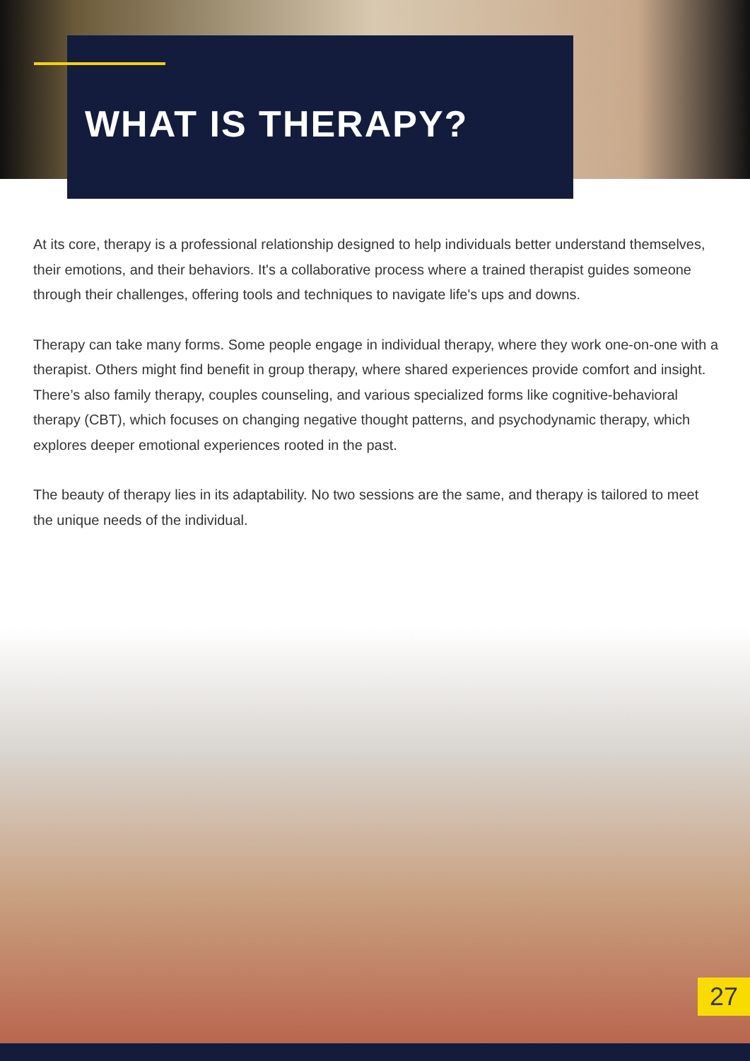WHAT IS THERAPY?
At its core, therapy is a professional relationship designed to help individuals better understand themselves, their emotions, and their behaviors. It's a collaborative process where a trained therapist guides someone through their challenges, offering tools and techniques to navigate life's ups and downs.
Therapy can take many forms. Some people engage in individual therapy, where they work one-on-one with a therapist. Others might find benefit in group therapy, where shared experiences provide comfort and insight. There’s also family therapy, couples counseling, and various specialized forms like cognitive-behavioral therapy (CBT), which focuses on changing negative thought patterns, and psychodynamic therapy, which explores deeper emotional experiences rooted in the past.
The beauty of therapy lies in its adaptability. No two sessions are the same, and therapy is tailored to meet the unique needs of the individual.
27